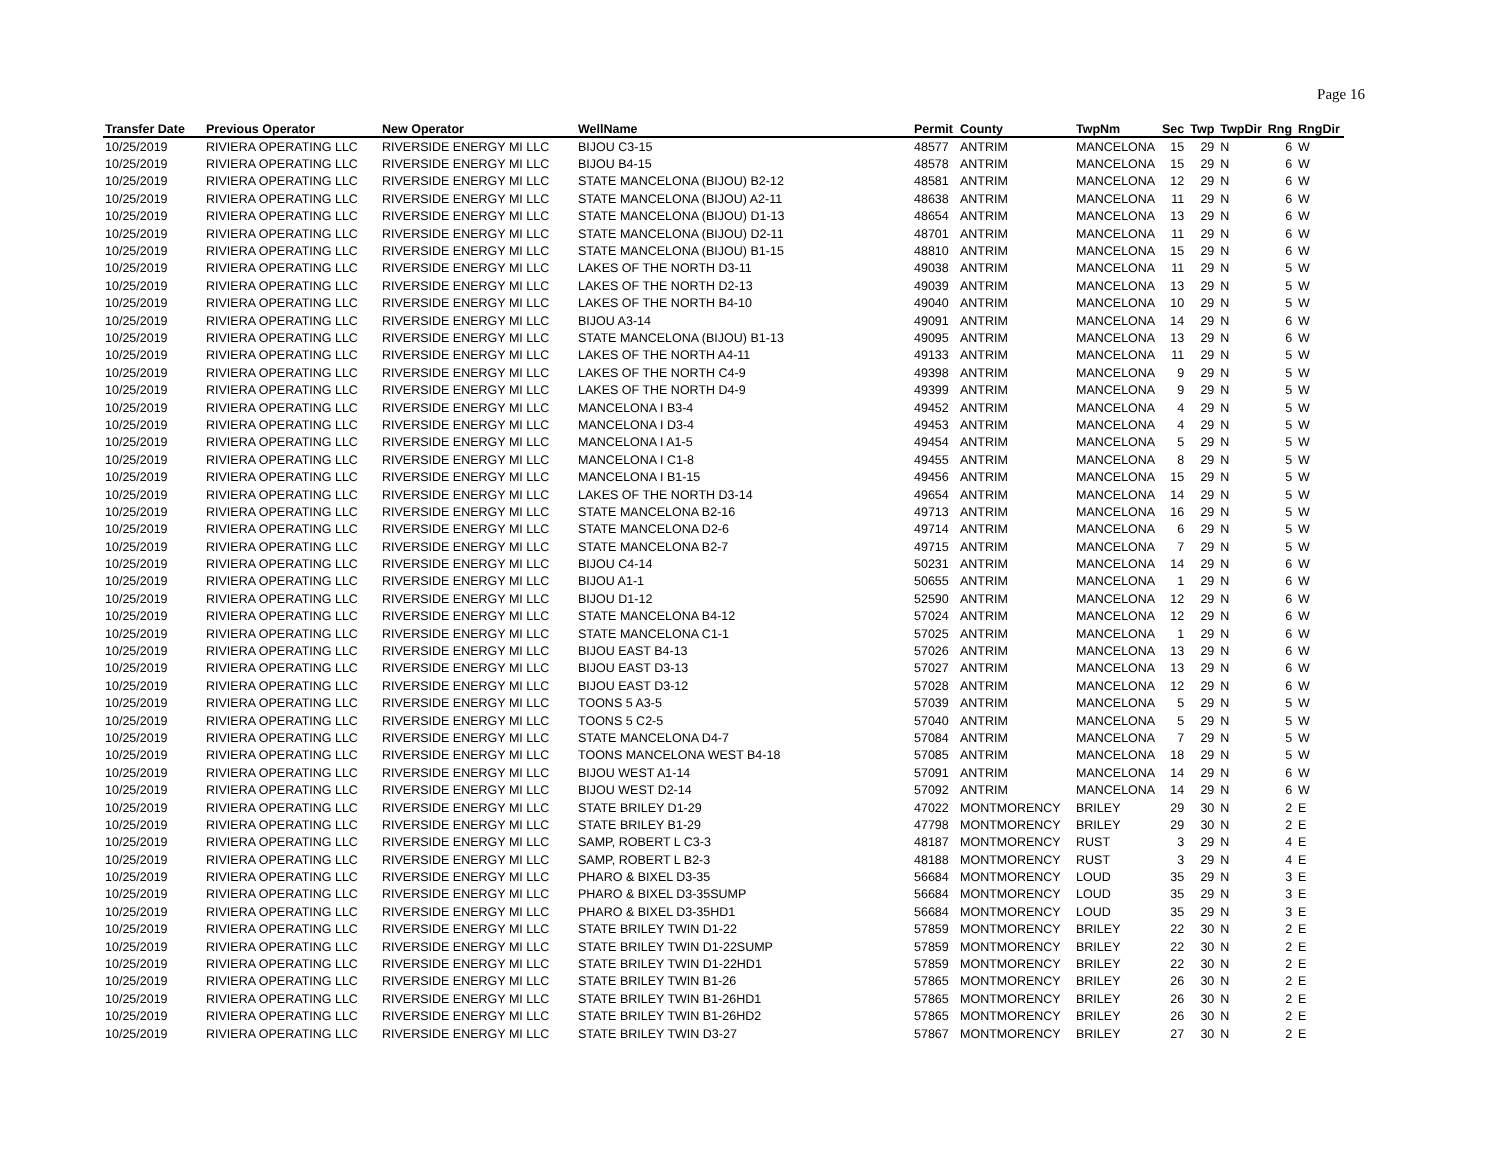Page 16
| Transfer Date | Previous Operator | New Operator | WellName | Permit | County | TwpNm | Sec | Twp | TwpDir | Rng | RngDir |
| --- | --- | --- | --- | --- | --- | --- | --- | --- | --- | --- | --- |
| 10/25/2019 | RIVIERA OPERATING LLC | RIVERSIDE ENERGY MI LLC | BIJOU C3-15 | 48577 | ANTRIM | MANCELONA | 15 | 29 | N | 6 | W |
| 10/25/2019 | RIVIERA OPERATING LLC | RIVERSIDE ENERGY MI LLC | BIJOU B4-15 | 48578 | ANTRIM | MANCELONA | 15 | 29 | N | 6 | W |
| 10/25/2019 | RIVIERA OPERATING LLC | RIVERSIDE ENERGY MI LLC | STATE MANCELONA (BIJOU) B2-12 | 48581 | ANTRIM | MANCELONA | 12 | 29 | N | 6 | W |
| 10/25/2019 | RIVIERA OPERATING LLC | RIVERSIDE ENERGY MI LLC | STATE MANCELONA (BIJOU) A2-11 | 48638 | ANTRIM | MANCELONA | 11 | 29 | N | 6 | W |
| 10/25/2019 | RIVIERA OPERATING LLC | RIVERSIDE ENERGY MI LLC | STATE MANCELONA (BIJOU) D1-13 | 48654 | ANTRIM | MANCELONA | 13 | 29 | N | 6 | W |
| 10/25/2019 | RIVIERA OPERATING LLC | RIVERSIDE ENERGY MI LLC | STATE MANCELONA (BIJOU) D2-11 | 48701 | ANTRIM | MANCELONA | 11 | 29 | N | 6 | W |
| 10/25/2019 | RIVIERA OPERATING LLC | RIVERSIDE ENERGY MI LLC | STATE MANCELONA (BIJOU) B1-15 | 48810 | ANTRIM | MANCELONA | 15 | 29 | N | 6 | W |
| 10/25/2019 | RIVIERA OPERATING LLC | RIVERSIDE ENERGY MI LLC | LAKES OF THE NORTH D3-11 | 49038 | ANTRIM | MANCELONA | 11 | 29 | N | 5 | W |
| 10/25/2019 | RIVIERA OPERATING LLC | RIVERSIDE ENERGY MI LLC | LAKES OF THE NORTH D2-13 | 49039 | ANTRIM | MANCELONA | 13 | 29 | N | 5 | W |
| 10/25/2019 | RIVIERA OPERATING LLC | RIVERSIDE ENERGY MI LLC | LAKES OF THE NORTH B4-10 | 49040 | ANTRIM | MANCELONA | 10 | 29 | N | 5 | W |
| 10/25/2019 | RIVIERA OPERATING LLC | RIVERSIDE ENERGY MI LLC | BIJOU A3-14 | 49091 | ANTRIM | MANCELONA | 14 | 29 | N | 6 | W |
| 10/25/2019 | RIVIERA OPERATING LLC | RIVERSIDE ENERGY MI LLC | STATE MANCELONA (BIJOU) B1-13 | 49095 | ANTRIM | MANCELONA | 13 | 29 | N | 6 | W |
| 10/25/2019 | RIVIERA OPERATING LLC | RIVERSIDE ENERGY MI LLC | LAKES OF THE NORTH A4-11 | 49133 | ANTRIM | MANCELONA | 11 | 29 | N | 5 | W |
| 10/25/2019 | RIVIERA OPERATING LLC | RIVERSIDE ENERGY MI LLC | LAKES OF THE NORTH C4-9 | 49398 | ANTRIM | MANCELONA | 9 | 29 | N | 5 | W |
| 10/25/2019 | RIVIERA OPERATING LLC | RIVERSIDE ENERGY MI LLC | LAKES OF THE NORTH D4-9 | 49399 | ANTRIM | MANCELONA | 9 | 29 | N | 5 | W |
| 10/25/2019 | RIVIERA OPERATING LLC | RIVERSIDE ENERGY MI LLC | MANCELONA I B3-4 | 49452 | ANTRIM | MANCELONA | 4 | 29 | N | 5 | W |
| 10/25/2019 | RIVIERA OPERATING LLC | RIVERSIDE ENERGY MI LLC | MANCELONA I D3-4 | 49453 | ANTRIM | MANCELONA | 4 | 29 | N | 5 | W |
| 10/25/2019 | RIVIERA OPERATING LLC | RIVERSIDE ENERGY MI LLC | MANCELONA I A1-5 | 49454 | ANTRIM | MANCELONA | 5 | 29 | N | 5 | W |
| 10/25/2019 | RIVIERA OPERATING LLC | RIVERSIDE ENERGY MI LLC | MANCELONA I C1-8 | 49455 | ANTRIM | MANCELONA | 8 | 29 | N | 5 | W |
| 10/25/2019 | RIVIERA OPERATING LLC | RIVERSIDE ENERGY MI LLC | MANCELONA I B1-15 | 49456 | ANTRIM | MANCELONA | 15 | 29 | N | 5 | W |
| 10/25/2019 | RIVIERA OPERATING LLC | RIVERSIDE ENERGY MI LLC | LAKES OF THE NORTH D3-14 | 49654 | ANTRIM | MANCELONA | 14 | 29 | N | 5 | W |
| 10/25/2019 | RIVIERA OPERATING LLC | RIVERSIDE ENERGY MI LLC | STATE MANCELONA B2-16 | 49713 | ANTRIM | MANCELONA | 16 | 29 | N | 5 | W |
| 10/25/2019 | RIVIERA OPERATING LLC | RIVERSIDE ENERGY MI LLC | STATE MANCELONA D2-6 | 49714 | ANTRIM | MANCELONA | 6 | 29 | N | 5 | W |
| 10/25/2019 | RIVIERA OPERATING LLC | RIVERSIDE ENERGY MI LLC | STATE MANCELONA B2-7 | 49715 | ANTRIM | MANCELONA | 7 | 29 | N | 5 | W |
| 10/25/2019 | RIVIERA OPERATING LLC | RIVERSIDE ENERGY MI LLC | BIJOU C4-14 | 50231 | ANTRIM | MANCELONA | 14 | 29 | N | 6 | W |
| 10/25/2019 | RIVIERA OPERATING LLC | RIVERSIDE ENERGY MI LLC | BIJOU A1-1 | 50655 | ANTRIM | MANCELONA | 1 | 29 | N | 6 | W |
| 10/25/2019 | RIVIERA OPERATING LLC | RIVERSIDE ENERGY MI LLC | BIJOU D1-12 | 52590 | ANTRIM | MANCELONA | 12 | 29 | N | 6 | W |
| 10/25/2019 | RIVIERA OPERATING LLC | RIVERSIDE ENERGY MI LLC | STATE MANCELONA B4-12 | 57024 | ANTRIM | MANCELONA | 12 | 29 | N | 6 | W |
| 10/25/2019 | RIVIERA OPERATING LLC | RIVERSIDE ENERGY MI LLC | STATE MANCELONA C1-1 | 57025 | ANTRIM | MANCELONA | 1 | 29 | N | 6 | W |
| 10/25/2019 | RIVIERA OPERATING LLC | RIVERSIDE ENERGY MI LLC | BIJOU EAST B4-13 | 57026 | ANTRIM | MANCELONA | 13 | 29 | N | 6 | W |
| 10/25/2019 | RIVIERA OPERATING LLC | RIVERSIDE ENERGY MI LLC | BIJOU EAST D3-13 | 57027 | ANTRIM | MANCELONA | 13 | 29 | N | 6 | W |
| 10/25/2019 | RIVIERA OPERATING LLC | RIVERSIDE ENERGY MI LLC | BIJOU EAST D3-12 | 57028 | ANTRIM | MANCELONA | 12 | 29 | N | 6 | W |
| 10/25/2019 | RIVIERA OPERATING LLC | RIVERSIDE ENERGY MI LLC | TOONS 5 A3-5 | 57039 | ANTRIM | MANCELONA | 5 | 29 | N | 5 | W |
| 10/25/2019 | RIVIERA OPERATING LLC | RIVERSIDE ENERGY MI LLC | TOONS 5 C2-5 | 57040 | ANTRIM | MANCELONA | 5 | 29 | N | 5 | W |
| 10/25/2019 | RIVIERA OPERATING LLC | RIVERSIDE ENERGY MI LLC | STATE MANCELONA D4-7 | 57084 | ANTRIM | MANCELONA | 7 | 29 | N | 5 | W |
| 10/25/2019 | RIVIERA OPERATING LLC | RIVERSIDE ENERGY MI LLC | TOONS MANCELONA WEST B4-18 | 57085 | ANTRIM | MANCELONA | 18 | 29 | N | 5 | W |
| 10/25/2019 | RIVIERA OPERATING LLC | RIVERSIDE ENERGY MI LLC | BIJOU WEST A1-14 | 57091 | ANTRIM | MANCELONA | 14 | 29 | N | 6 | W |
| 10/25/2019 | RIVIERA OPERATING LLC | RIVERSIDE ENERGY MI LLC | BIJOU WEST D2-14 | 57092 | ANTRIM | MANCELONA | 14 | 29 | N | 6 | W |
| 10/25/2019 | RIVIERA OPERATING LLC | RIVERSIDE ENERGY MI LLC | STATE BRILEY D1-29 | 47022 | MONTMORENCY | BRILEY | 29 | 30 | N | 2 | E |
| 10/25/2019 | RIVIERA OPERATING LLC | RIVERSIDE ENERGY MI LLC | STATE BRILEY B1-29 | 47798 | MONTMORENCY | BRILEY | 29 | 30 | N | 2 | E |
| 10/25/2019 | RIVIERA OPERATING LLC | RIVERSIDE ENERGY MI LLC | SAMP, ROBERT L C3-3 | 48187 | MONTMORENCY | RUST | 3 | 29 | N | 4 | E |
| 10/25/2019 | RIVIERA OPERATING LLC | RIVERSIDE ENERGY MI LLC | SAMP, ROBERT L B2-3 | 48188 | MONTMORENCY | RUST | 3 | 29 | N | 4 | E |
| 10/25/2019 | RIVIERA OPERATING LLC | RIVERSIDE ENERGY MI LLC | PHARO & BIXEL D3-35 | 56684 | MONTMORENCY | LOUD | 35 | 29 | N | 3 | E |
| 10/25/2019 | RIVIERA OPERATING LLC | RIVERSIDE ENERGY MI LLC | PHARO & BIXEL D3-35SUMP | 56684 | MONTMORENCY | LOUD | 35 | 29 | N | 3 | E |
| 10/25/2019 | RIVIERA OPERATING LLC | RIVERSIDE ENERGY MI LLC | PHARO & BIXEL D3-35HD1 | 56684 | MONTMORENCY | LOUD | 35 | 29 | N | 3 | E |
| 10/25/2019 | RIVIERA OPERATING LLC | RIVERSIDE ENERGY MI LLC | STATE BRILEY TWIN D1-22 | 57859 | MONTMORENCY | BRILEY | 22 | 30 | N | 2 | E |
| 10/25/2019 | RIVIERA OPERATING LLC | RIVERSIDE ENERGY MI LLC | STATE BRILEY TWIN D1-22SUMP | 57859 | MONTMORENCY | BRILEY | 22 | 30 | N | 2 | E |
| 10/25/2019 | RIVIERA OPERATING LLC | RIVERSIDE ENERGY MI LLC | STATE BRILEY TWIN D1-22HD1 | 57859 | MONTMORENCY | BRILEY | 22 | 30 | N | 2 | E |
| 10/25/2019 | RIVIERA OPERATING LLC | RIVERSIDE ENERGY MI LLC | STATE BRILEY TWIN B1-26 | 57865 | MONTMORENCY | BRILEY | 26 | 30 | N | 2 | E |
| 10/25/2019 | RIVIERA OPERATING LLC | RIVERSIDE ENERGY MI LLC | STATE BRILEY TWIN B1-26HD1 | 57865 | MONTMORENCY | BRILEY | 26 | 30 | N | 2 | E |
| 10/25/2019 | RIVIERA OPERATING LLC | RIVERSIDE ENERGY MI LLC | STATE BRILEY TWIN B1-26HD2 | 57865 | MONTMORENCY | BRILEY | 26 | 30 | N | 2 | E |
| 10/25/2019 | RIVIERA OPERATING LLC | RIVERSIDE ENERGY MI LLC | STATE BRILEY TWIN D3-27 | 57867 | MONTMORENCY | BRILEY | 27 | 30 | N | 2 | E |